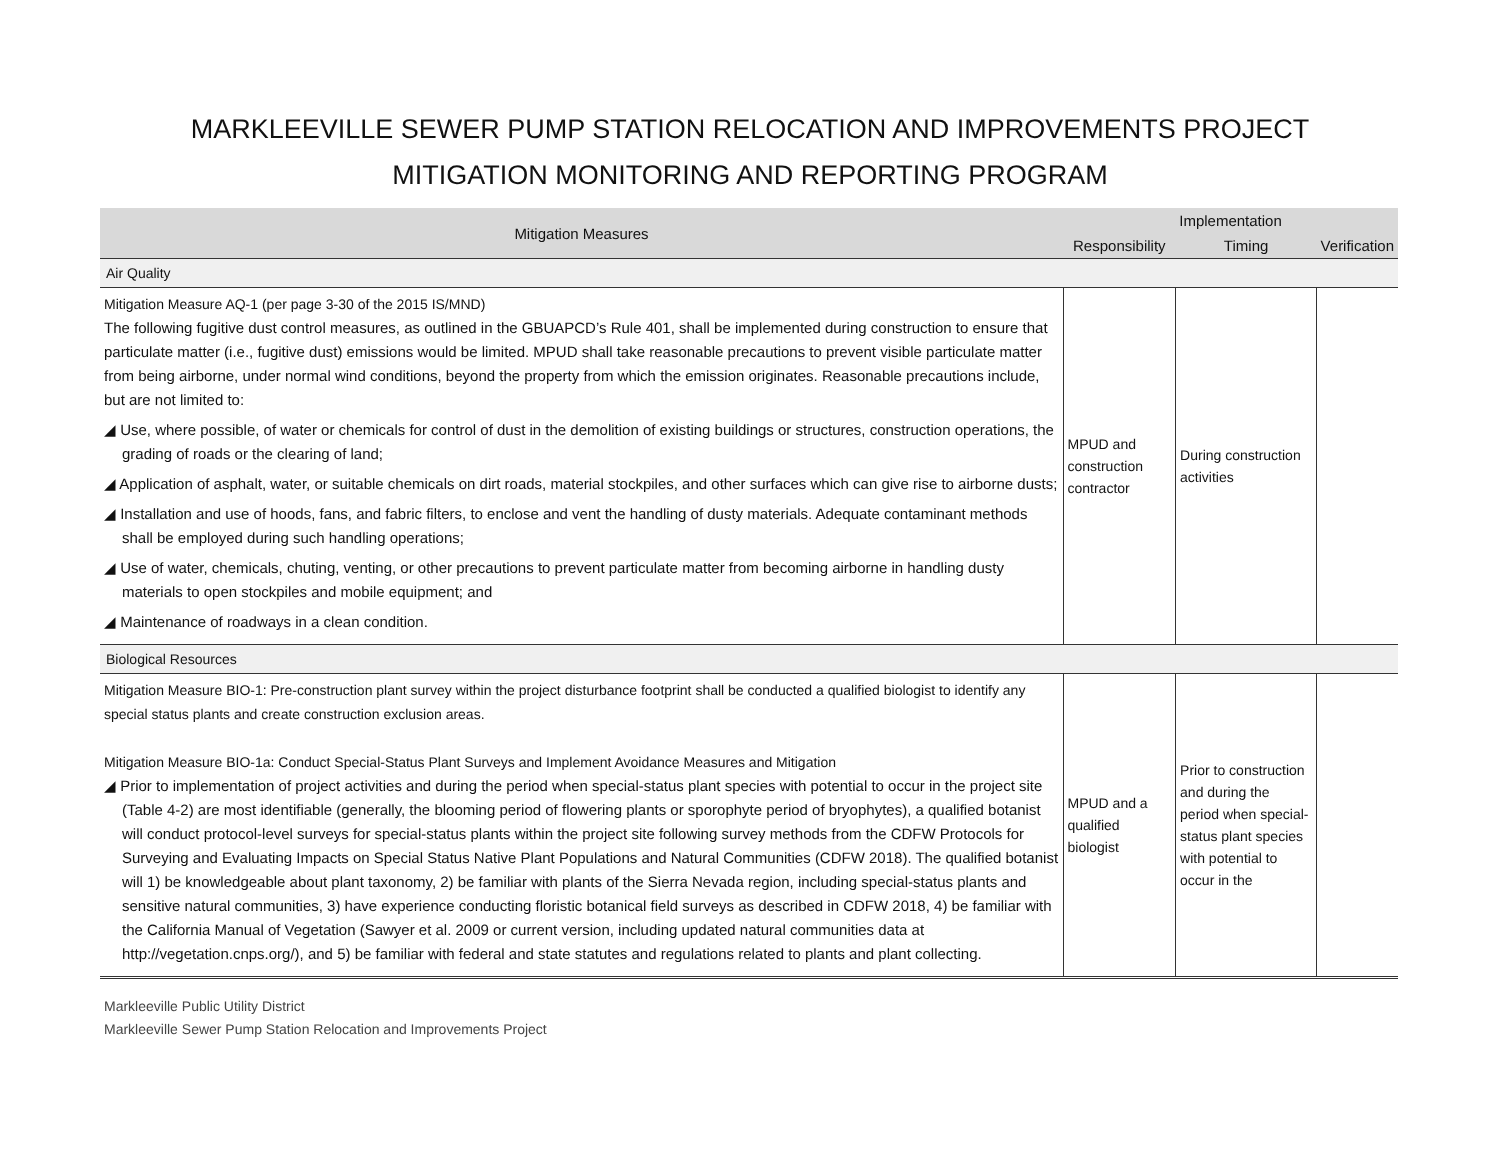MARKLEEVILLE SEWER PUMP STATION RELOCATION AND IMPROVEMENTS PROJECT
MITIGATION MONITORING AND REPORTING PROGRAM
| Mitigation Measures | Implementation | | |
| --- | --- | --- | --- |
| | Responsibility | Timing | Verification |
| Air Quality | | | |
| Mitigation Measure AQ-1 (per page 3-30 of the 2015 IS/MND) The following fugitive dust control measures, as outlined in the GBUAPCD’s Rule 401, shall be implemented during construction to ensure that particulate matter (i.e., fugitive dust) emissions would be limited. MPUD shall take reasonable precautions to prevent visible particulate matter from being airborne, under normal wind conditions, beyond the property from which the emission originates. Reasonable precautions include, but are not limited to: ◢ Use, where possible, of water or chemicals for control of dust in the demolition of existing buildings or structures, construction operations, the grading of roads or the clearing of land; ◢ Application of asphalt, water, or suitable chemicals on dirt roads, material stockpiles, and other surfaces which can give rise to airborne dusts; ◢ Installation and use of hoods, fans, and fabric filters, to enclose and vent the handling of dusty materials. Adequate contaminant methods shall be employed during such handling operations; ◢ Use of water, chemicals, chuting, venting, or other precautions to prevent particulate matter from becoming airborne in handling dusty materials to open stockpiles and mobile equipment; and ◢ Maintenance of roadways in a clean condition. | MPUD and construction contractor | During construction activities | |
| Biological Resources | | | |
| Mitigation Measure BIO-1: Pre-construction plant survey within the project disturbance footprint shall be conducted a qualified biologist to identify any special status plants and create construction exclusion areas. Mitigation Measure BIO-1a: Conduct Special-Status Plant Surveys and Implement Avoidance Measures and Mitigation ◢ Prior to implementation of project activities and during the period when special-status plant species with potential to occur in the project site (Table 4-2) are most identifiable (generally, the blooming period of flowering plants or sporophyte period of bryophytes), a qualified botanist will conduct protocol-level surveys for special-status plants within the project site following survey methods from the CDFW Protocols for Surveying and Evaluating Impacts on Special Status Native Plant Populations and Natural Communities (CDFW 2018). The qualified botanist will 1) be knowledgeable about plant taxonomy, 2) be familiar with plants of the Sierra Nevada region, including special-status plants and sensitive natural communities, 3) have experience conducting floristic botanical field surveys as described in CDFW 2018, 4) be familiar with the California Manual of Vegetation (Sawyer et al. 2009 or current version, including updated natural communities data at http://vegetation.cnps.org/), and 5) be familiar with federal and state statutes and regulations related to plants and plant collecting. | MPUD and a qualified biologist | Prior to construction and during the period when special-status plant species with potential to occur in the | |
Markleeville Public Utility District
Markleeville Sewer Pump Station Relocation and Improvements Project